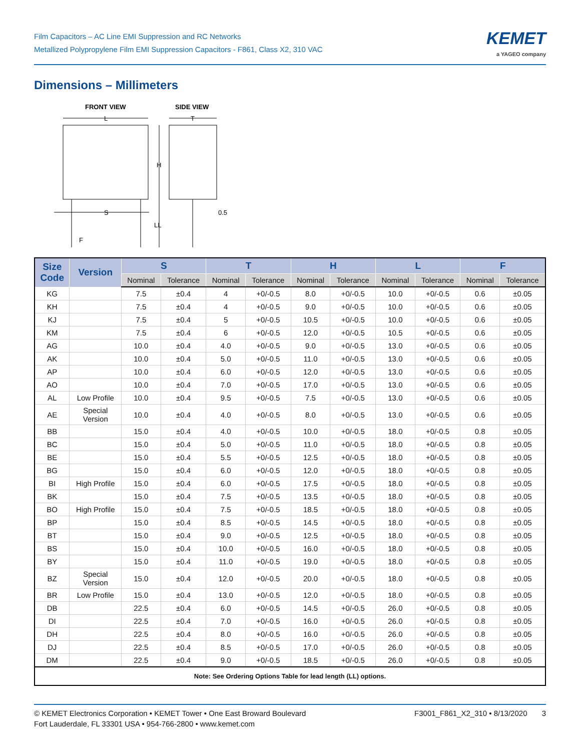Film Capacitors – AC Line EMI Suppression and RC Networks
Metallized Polypropylene Film EMI Suppression Capacitors - F861, Class X2, 310 VAC
KEMET
a YAGEO company
Dimensions – Millimeters
FRONT VIEW
SIDE VIEW
L
T
H
LL
S
F
0.5
| Size Code | Version | S | | T | | H | | L | | F | |
| --- | --- | --- | --- | --- | --- | --- | --- | --- | --- | --- | --- |
| | | Nominal | Tolerance | Nominal | Tolerance | Nominal | Tolerance | Nominal | Tolerance | Nominal | Tolerance |
| KG | | 7.5 | ±0.4 | 4 | +0/-0.5 | 8.0 | +0/-0.5 | 10.0 | +0/-0.5 | 0.6 | ±0.05 |
| KH | | 7.5 | ±0.4 | 4 | +0/-0.5 | 9.0 | +0/-0.5 | 10.0 | +0/-0.5 | 0.6 | ±0.05 |
| KJ | | 7.5 | ±0.4 | 5 | +0/-0.5 | 10.5 | +0/-0.5 | 10.0 | +0/-0.5 | 0.6 | ±0.05 |
| KM | | 7.5 | ±0.4 | 6 | +0/-0.5 | 12.0 | +0/-0.5 | 10.5 | +0/-0.5 | 0.6 | ±0.05 |
| AG | | 10.0 | ±0.4 | 4.0 | +0/-0.5 | 9.0 | +0/-0.5 | 13.0 | +0/-0.5 | 0.6 | ±0.05 |
| AK | | 10.0 | ±0.4 | 5.0 | +0/-0.5 | 11.0 | +0/-0.5 | 13.0 | +0/-0.5 | 0.6 | ±0.05 |
| AP | | 10.0 | ±0.4 | 6.0 | +0/-0.5 | 12.0 | +0/-0.5 | 13.0 | +0/-0.5 | 0.6 | ±0.05 |
| AO | | 10.0 | ±0.4 | 7.0 | +0/-0.5 | 17.0 | +0/-0.5 | 13.0 | +0/-0.5 | 0.6 | ±0.05 |
| AL | Low Profile | 10.0 | ±0.4 | 9.5 | +0/-0.5 | 7.5 | +0/-0.5 | 13.0 | +0/-0.5 | 0.6 | ±0.05 |
| AE | Special Version | 10.0 | ±0.4 | 4.0 | +0/-0.5 | 8.0 | +0/-0.5 | 13.0 | +0/-0.5 | 0.6 | ±0.05 |
| BB | | 15.0 | ±0.4 | 4.0 | +0/-0.5 | 10.0 | +0/-0.5 | 18.0 | +0/-0.5 | 0.8 | ±0.05 |
| BC | | 15.0 | ±0.4 | 5.0 | +0/-0.5 | 11.0 | +0/-0.5 | 18.0 | +0/-0.5 | 0.8 | ±0.05 |
| BE | | 15.0 | ±0.4 | 5.5 | +0/-0.5 | 12.5 | +0/-0.5 | 18.0 | +0/-0.5 | 0.8 | ±0.05 |
| BG | | 15.0 | ±0.4 | 6.0 | +0/-0.5 | 12.0 | +0/-0.5 | 18.0 | +0/-0.5 | 0.8 | ±0.05 |
| BI | High Profile | 15.0 | ±0.4 | 6.0 | +0/-0.5 | 17.5 | +0/-0.5 | 18.0 | +0/-0.5 | 0.8 | ±0.05 |
| BK | | 15.0 | ±0.4 | 7.5 | +0/-0.5 | 13.5 | +0/-0.5 | 18.0 | +0/-0.5 | 0.8 | ±0.05 |
| BO | High Profile | 15.0 | ±0.4 | 7.5 | +0/-0.5 | 18.5 | +0/-0.5 | 18.0 | +0/-0.5 | 0.8 | ±0.05 |
| BP | | 15.0 | ±0.4 | 8.5 | +0/-0.5 | 14.5 | +0/-0.5 | 18.0 | +0/-0.5 | 0.8 | ±0.05 |
| BT | | 15.0 | ±0.4 | 9.0 | +0/-0.5 | 12.5 | +0/-0.5 | 18.0 | +0/-0.5 | 0.8 | ±0.05 |
| BS | | 15.0 | ±0.4 | 10.0 | +0/-0.5 | 16.0 | +0/-0.5 | 18.0 | +0/-0.5 | 0.8 | ±0.05 |
| BY | | 15.0 | ±0.4 | 11.0 | +0/-0.5 | 19.0 | +0/-0.5 | 18.0 | +0/-0.5 | 0.8 | ±0.05 |
| BZ | Special Version | 15.0 | ±0.4 | 12.0 | +0/-0.5 | 20.0 | +0/-0.5 | 18.0 | +0/-0.5 | 0.8 | ±0.05 |
| BR | Low Profile | 15.0 | ±0.4 | 13.0 | +0/-0.5 | 12.0 | +0/-0.5 | 18.0 | +0/-0.5 | 0.8 | ±0.05 |
| DB | | 22.5 | ±0.4 | 6.0 | +0/-0.5 | 14.5 | +0/-0.5 | 26.0 | +0/-0.5 | 0.8 | ±0.05 |
| DI | | 22.5 | ±0.4 | 7.0 | +0/-0.5 | 16.0 | +0/-0.5 | 26.0 | +0/-0.5 | 0.8 | ±0.05 |
| DH | | 22.5 | ±0.4 | 8.0 | +0/-0.5 | 16.0 | +0/-0.5 | 26.0 | +0/-0.5 | 0.8 | ±0.05 |
| DJ | | 22.5 | ±0.4 | 8.5 | +0/-0.5 | 17.0 | +0/-0.5 | 26.0 | +0/-0.5 | 0.8 | ±0.05 |
| DM | | 22.5 | ±0.4 | 9.0 | +0/-0.5 | 18.5 | +0/-0.5 | 26.0 | +0/-0.5 | 0.8 | ±0.05 |
| Note: See Ordering Options Table for lead length (LL) options. | | | | | | | | | | | |
© KEMET Electronics Corporation • KEMET Tower • One East Broward Boulevard
Fort Lauderdale, FL 33301 USA • 954-766-2800 • www.kemet.com
F3001_F861_X2_310 • 8/13/2020 3